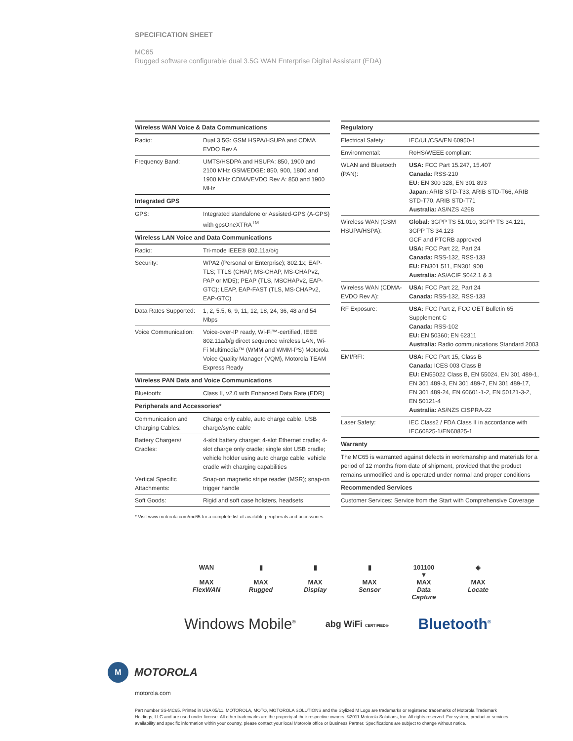SPECIFICATION SHEET
MC65
Rugged software configurable dual 3.5G WAN Enterprise Digital Assistant (EDA)
| Wireless WAN Voice & Data Communications | |
| --- | --- |
| Radio: | Dual 3.5G: GSM HSPA/HSUPA and CDMA EVDO Rev A |
| Frequency Band: | UMTS/HSDPA and HSUPA: 850, 1900 and 2100 MHz GSM/EDGE: 850, 900, 1800 and 1900 MHz CDMA/EVDO Rev A: 850 and 1900 MHz |
| Integrated GPS | |
| GPS: | Integrated standalone or Assisted-GPS (A-GPS) with gpsOneXTRA<sup>TM</sup> |
| Wireless LAN Voice and Data Communications | |
| Radio: | Tri-mode IEEE® 802.11a/b/g |
| Security: | WPA2 (Personal or Enterprise); 802.1x; EAP-TLS; TTLS (CHAP, MS-CHAP, MS-CHAPv2, PAP or MD5); PEAP (TLS, MSCHAPv2, EAP-GTC); LEAP, EAP-FAST (TLS, MS-CHAPv2, EAP-GTC) |
| Data Rates Supported: | 1, 2, 5.5, 6, 9, 11, 12, 18, 24, 36, 48 and 54 Mbps |
| Voice Communication: | Voice-over-IP ready, Wi-Fi™-certified, IEEE 802.11a/b/g direct sequence wireless LAN, Wi-Fi Multimedia™ (WMM and WMM-PS) Motorola Voice Quality Manager (VQM), Motorola TEAM Express Ready |
| Wireless PAN Data and Voice Communications | |
| Bluetooth: | Class II, v2.0 with Enhanced Data Rate (EDR) |
| Peripherals and Accessories* | |
| Communication and Charging Cables: | Charge only cable, auto charge cable, USB charge/sync cable |
| Battery Chargers/ Cradles: | 4-slot battery charger; 4-slot Ethernet cradle; 4-slot charge only cradle; single slot USB cradle; vehicle holder using auto charge cable; vehicle cradle with charging capabilities |
| Vertical Specific Attachments: | Snap-on magnetic stripe reader (MSR); snap-on trigger handle |
| Soft Goods: | Rigid and soft case holsters, headsets |
* Visit www.motorola.com/mc65 for a complete list of available peripherals and accessories
| Regulatory | |
| --- | --- |
| Electrical Safety: | IEC/UL/CSA/EN 60950-1 |
| Environmental: | RoHS/WEEE compliant |
| WLAN and Bluetooth (PAN): | USA: FCC Part 15.247, 15.407 Canada: RSS-210 EU: EN 300 328, EN 301 893 Japan: ARIB STD-T33, ARIB STD-T66, ARIB STD-T70, ARIB STD-T71 Australia: AS/NZS 4268 |
| Wireless WAN (GSM HSUPA/HSPA): | Global: 3GPP TS 51.010, 3GPP TS 34.121, 3GPP TS 34.123 GCF and PTCRB approved USA: FCC Part 22, Part 24 Canada: RSS-132, RSS-133 EU: EN301 511, EN301 908 Australia: AS/ACIF S042.1 & 3 |
| Wireless WAN (CDMA-EVDO Rev A): | USA: FCC Part 22, Part 24 Canada: RSS-132, RSS-133 |
| RF Exposure: | USA: FCC Part 2, FCC OET Bulletin 65 Supplement C Canada: RSS-102 EU: EN 50360; EN 62311 Australia: Radio communications Standard 2003 |
| EMI/RFI: | USA: FCC Part 15, Class B Canada: ICES 003 Class B EU: EN55022 Class B, EN 55024, EN 301 489-1, EN 301 489-3, EN 301 489-7, EN 301 489-17, EN 301 489-24, EN 60601-1-2, EN 50121-3-2, EN 50121-4 Australia: AS/NZS CISPRA-22 |
| Laser Safety: | IEC Class2 / FDA Class II in accordance with IEC60825-1/EN60825-1 |
| Warranty | |
| The MC65 is warranted against defects in workmanship and materials for a period of 12 months from date of shipment, provided that the product remains unmodified and is operated under normal and proper conditions | |
| Recommended Services | |
| Customer Services: Service from the Start with Comprehensive Coverage | |
WAN
MAX
FlexWAN
▮
MAX
Rugged
▮
MAX
Display
▮
MAX
Sensor
101100
▼
MAX
Data Capture
◈
MAX
Locate
Windows Mobile<sup>®</sup>
abg WiFi CERTIFIED®
Bluetooth<sup>®</sup>
M
MOTOROLA
motorola.com
Part number SS-MC65. Printed in USA 05/11. MOTOROLA, MOTO, MOTOROLA SOLUTIONS and the Stylized M Logo are trademarks or registered trademarks of Motorola Trademark Holdings, LLC and are used under license. All other trademarks are the property of their respective owners. ©2011 Motorola Solutions, Inc. All rights reserved. For system, product or services availability and specific information within your country, please contact your local Motorola office or Business Partner. Specifications are subject to change without notice.